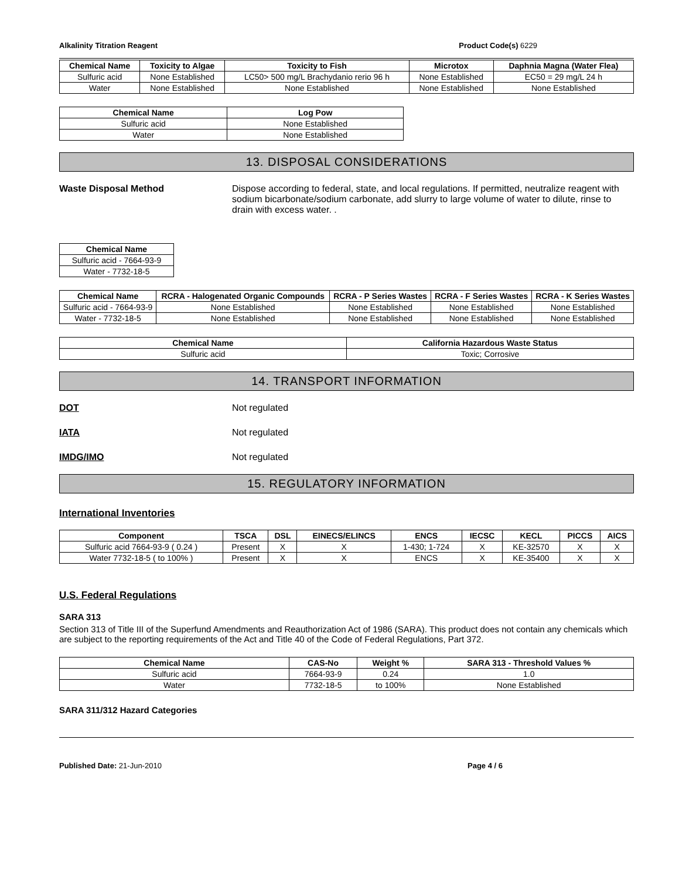Alkalinity Titration Reagent Product Code(s) 6229
| Chemical Name | Toxicity to Algae | Toxicity to Fish | Microtox | Daphnia Magna (Water Flea) |
| --- | --- | --- | --- | --- |
| Sulfuric acid | None Established | LC50> 500 mg/L Brachydanio rerio 96 h | None Established | EC50 = 29 mg/L 24 h |
| Water | None Established | None Established | None Established | None Established |
| Chemical Name | Log Pow |
| --- | --- |
| Sulfuric acid | None Established |
| Water | None Established |
13. DISPOSAL CONSIDERATIONS
Waste Disposal Method Dispose according to federal, state, and local regulations. If permitted, neutralize reagent with sodium bicarbonate/sodium carbonate, add slurry to large volume of water to dilute, rinse to drain with excess water. .
| Chemical Name |
| --- |
| Sulfuric acid - 7664-93-9 |
| Water - 7732-18-5 |
| Chemical Name | RCRA - Halogenated Organic Compounds | RCRA - P Series Wastes | RCRA - F Series Wastes | RCRA - K Series Wastes |
| --- | --- | --- | --- | --- |
| Sulfuric acid - 7664-93-9 | None Established | None Established | None Established | None Established |
| Water - 7732-18-5 | None Established | None Established | None Established | None Established |
| Chemical Name | California Hazardous Waste Status |
| --- | --- |
| Sulfuric acid | Toxic; Corrosive |
14. TRANSPORT INFORMATION
DOT Not regulated
IATA Not regulated
IMDG/IMO Not regulated
15. REGULATORY INFORMATION
International Inventories
| Component | TSCA | DSL | EINECS/ELINCS | ENCS | IECSC | KECL | PICCS | AICS |
| --- | --- | --- | --- | --- | --- | --- | --- | --- |
| Sulfuric acid 7664-93-9 ( 0.24 ) | Present | X | X | 1-430; 1-724 | X | KE-32570 | X | X |
| Water 7732-18-5 ( to 100% ) | Present | X | X | ENCS | X | KE-35400 | X | X |
U.S. Federal Regulations
SARA 313
Section 313 of Title III of the Superfund Amendments and Reauthorization Act of 1986 (SARA). This product does not contain any chemicals which are subject to the reporting requirements of the Act and Title 40 of the Code of Federal Regulations, Part 372.
| Chemical Name | CAS-No | Weight % | SARA 313 - Threshold Values % |
| --- | --- | --- | --- |
| Sulfuric acid | 7664-93-9 | 0.24 | 1.0 |
| Water | 7732-18-5 | to 100% | None Established |
SARA 311/312 Hazard Categories
Published Date: 21-Jun-2010 Page 4 / 6